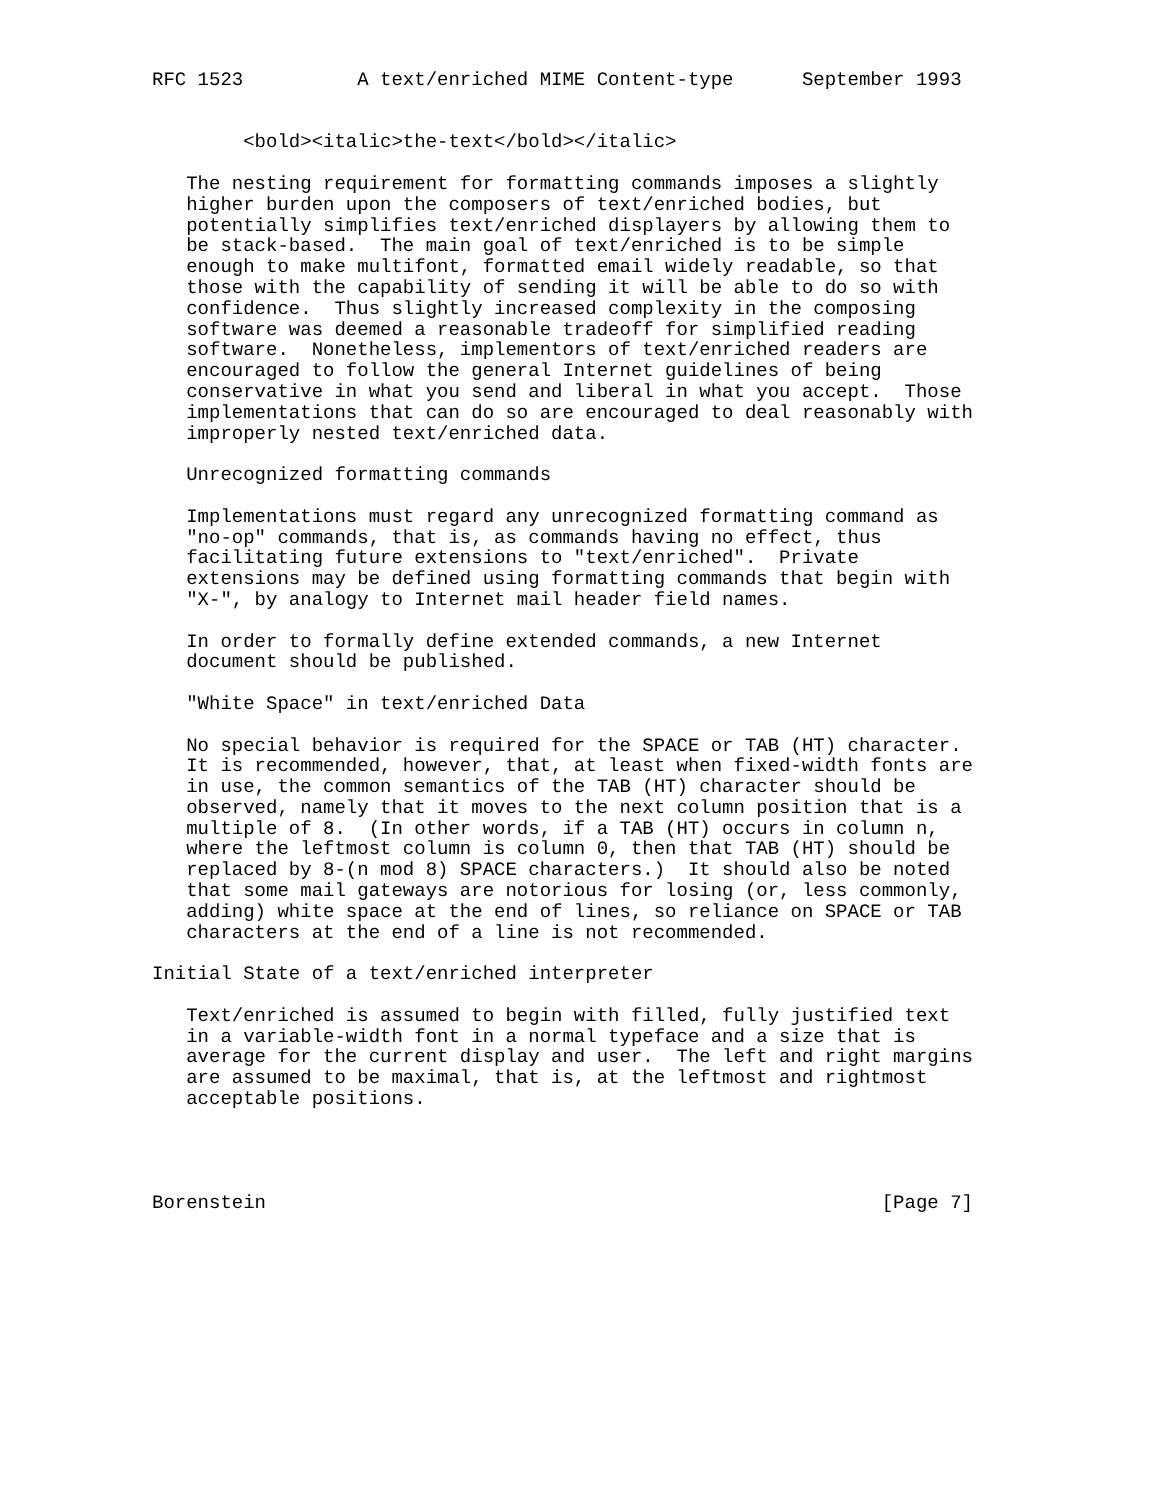RFC 1523          A text/enriched MIME Content-type      September 1993


        <bold><italic>the-text</bold></italic>

   The nesting requirement for formatting commands imposes a slightly
   higher burden upon the composers of text/enriched bodies, but
   potentially simplifies text/enriched displayers by allowing them to
   be stack-based.  The main goal of text/enriched is to be simple
   enough to make multifont, formatted email widely readable, so that
   those with the capability of sending it will be able to do so with
   confidence.  Thus slightly increased complexity in the composing
   software was deemed a reasonable tradeoff for simplified reading
   software.  Nonetheless, implementors of text/enriched readers are
   encouraged to follow the general Internet guidelines of being
   conservative in what you send and liberal in what you accept.  Those
   implementations that can do so are encouraged to deal reasonably with
   improperly nested text/enriched data.

   Unrecognized formatting commands

   Implementations must regard any unrecognized formatting command as
   "no-op" commands, that is, as commands having no effect, thus
   facilitating future extensions to "text/enriched".  Private
   extensions may be defined using formatting commands that begin with
   "X-", by analogy to Internet mail header field names.

   In order to formally define extended commands, a new Internet
   document should be published.

   "White Space" in text/enriched Data

   No special behavior is required for the SPACE or TAB (HT) character.
   It is recommended, however, that, at least when fixed-width fonts are
   in use, the common semantics of the TAB (HT) character should be
   observed, namely that it moves to the next column position that is a
   multiple of 8.  (In other words, if a TAB (HT) occurs in column n,
   where the leftmost column is column 0, then that TAB (HT) should be
   replaced by 8-(n mod 8) SPACE characters.)  It should also be noted
   that some mail gateways are notorious for losing (or, less commonly,
   adding) white space at the end of lines, so reliance on SPACE or TAB
   characters at the end of a line is not recommended.

Initial State of a text/enriched interpreter

   Text/enriched is assumed to begin with filled, fully justified text
   in a variable-width font in a normal typeface and a size that is
   average for the current display and user.  The left and right margins
   are assumed to be maximal, that is, at the leftmost and rightmost
   acceptable positions.




Borenstein                                                      [Page 7]